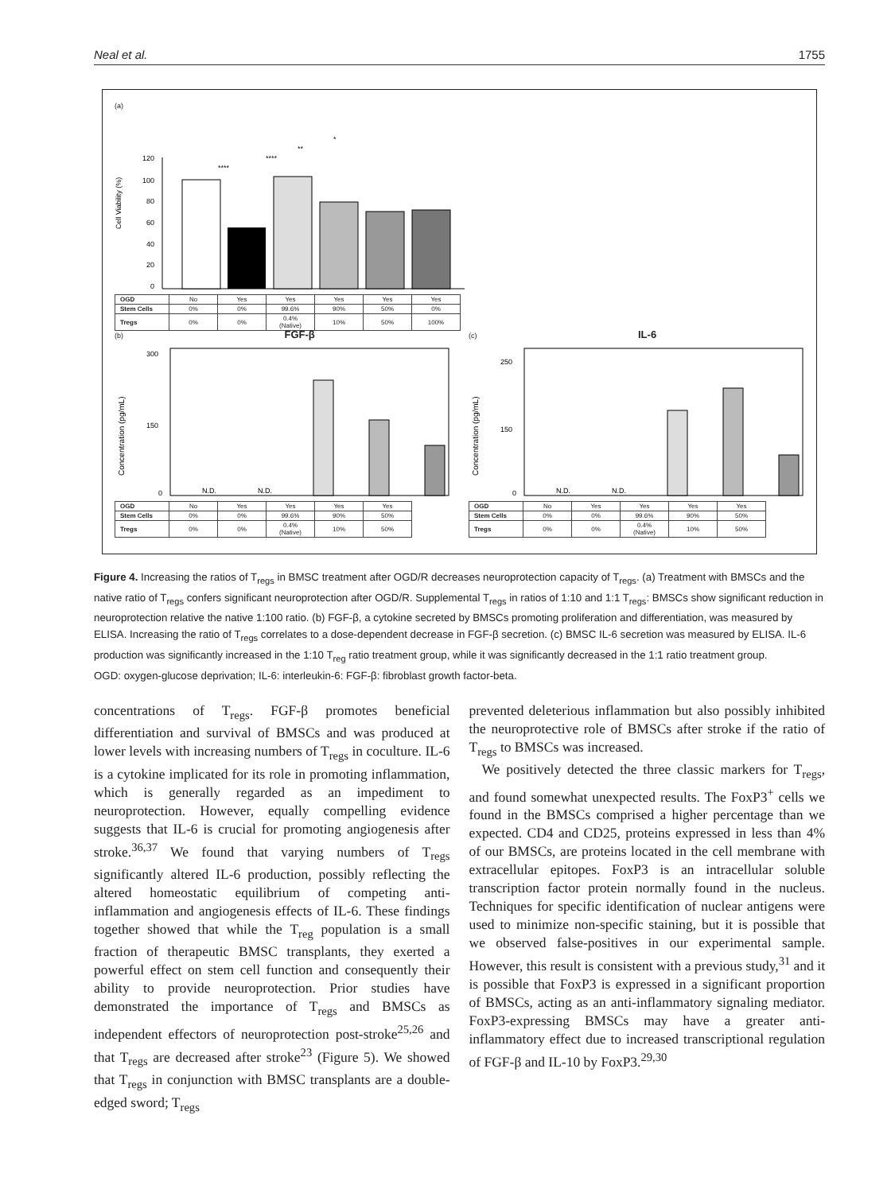Neal et al. 1755
(a)
Cell Viability (%)
120
100
80
60
40
20
0
****
****
**
*
| OGD | No | Yes | Yes | Yes | Yes | Yes |
| Stem Cells | 0% | 0% | 99.6% | 90% | 50% | 0% |
| Tregs | 0% | 0% | 0.4% (Native) | 10% | 50% | 100% |
(b) FGF-β
Concentration (pg/mL)
300
150
0
N.D.
N.D.
| OGD | No | Yes | Yes | Yes | Yes |
| Stem Cells | 0% | 0% | 99.6% | 90% | 50% |
| Tregs | 0% | 0% | 0.4% (Native) | 10% | 50% |
(c) IL-6
Concentration (pg/mL)
250
150
0
N.D.
N.D.
| OGD | No | Yes | Yes | Yes | Yes |
| Stem Cells | 0% | 0% | 99.6% | 90% | 50% |
| Tregs | 0% | 0% | 0.4% (Native) | 10% | 50% |
Figure 4. Increasing the ratios of T<sub>regs</sub> in BMSC treatment after OGD/R decreases neuroprotection capacity of T<sub>regs</sub>. (a) Treatment with BMSCs and the native ratio of T<sub>regs</sub> confers significant neuroprotection after OGD/R. Supplemental T<sub>regs</sub> in ratios of 1:10 and 1:1 T<sub>regs</sub>: BMSCs show significant reduction in neuroprotection relative the native 1:100 ratio. (b) FGF-β, a cytokine secreted by BMSCs promoting proliferation and differentiation, was measured by ELISA. Increasing the ratio of T<sub>regs</sub> correlates to a dose-dependent decrease in FGF-β secretion. (c) BMSC IL-6 secretion was measured by ELISA. IL-6 production was significantly increased in the 1:10 T<sub>reg</sub> ratio treatment group, while it was significantly decreased in the 1:1 ratio treatment group.
OGD: oxygen-glucose deprivation; IL-6: interleukin-6: FGF-β: fibroblast growth factor-beta.
concentrations of T<sub>regs</sub>. FGF-β promotes beneficial differentiation and survival of BMSCs and was produced at lower levels with increasing numbers of T<sub>regs</sub> in coculture. IL-6 is a cytokine implicated for its role in promoting inflammation, which is generally regarded as an impediment to neuroprotection. However, equally compelling evidence suggests that IL-6 is crucial for promoting angiogenesis after stroke.<sup>36,37</sup> We found that varying numbers of T<sub>regs</sub> significantly altered IL-6 production, possibly reflecting the altered homeostatic equilibrium of competing anti-inflammation and angiogenesis effects of IL-6. These findings together showed that while the T<sub>reg</sub> population is a small fraction of therapeutic BMSC transplants, they exerted a powerful effect on stem cell function and consequently their ability to provide neuroprotection. Prior studies have demonstrated the importance of T<sub>regs</sub> and BMSCs as independent effectors of neuroprotection post-stroke<sup>25,26</sup> and that T<sub>regs</sub> are decreased after stroke<sup>23</sup> (Figure 5). We showed that T<sub>regs</sub> in conjunction with BMSC transplants are a double-edged sword; T<sub>regs</sub>
prevented deleterious inflammation but also possibly inhibited the neuroprotective role of BMSCs after stroke if the ratio of T<sub>regs</sub> to BMSCs was increased.
We positively detected the three classic markers for T<sub>regs</sub>, and found somewhat unexpected results. The FoxP3<sup>+</sup> cells we found in the BMSCs comprised a higher percentage than we expected. CD4 and CD25, proteins expressed in less than 4% of our BMSCs, are proteins located in the cell membrane with extracellular epitopes. FoxP3 is an intracellular soluble transcription factor protein normally found in the nucleus. Techniques for specific identification of nuclear antigens were used to minimize non-specific staining, but it is possible that we observed false-positives in our experimental sample. However, this result is consistent with a previous study,<sup>31</sup> and it is possible that FoxP3 is expressed in a significant proportion of BMSCs, acting as an anti-inflammatory signaling mediator. FoxP3-expressing BMSCs may have a greater anti-inflammatory effect due to increased transcriptional regulation of FGF-β and IL-10 by FoxP3.<sup>29,30</sup>